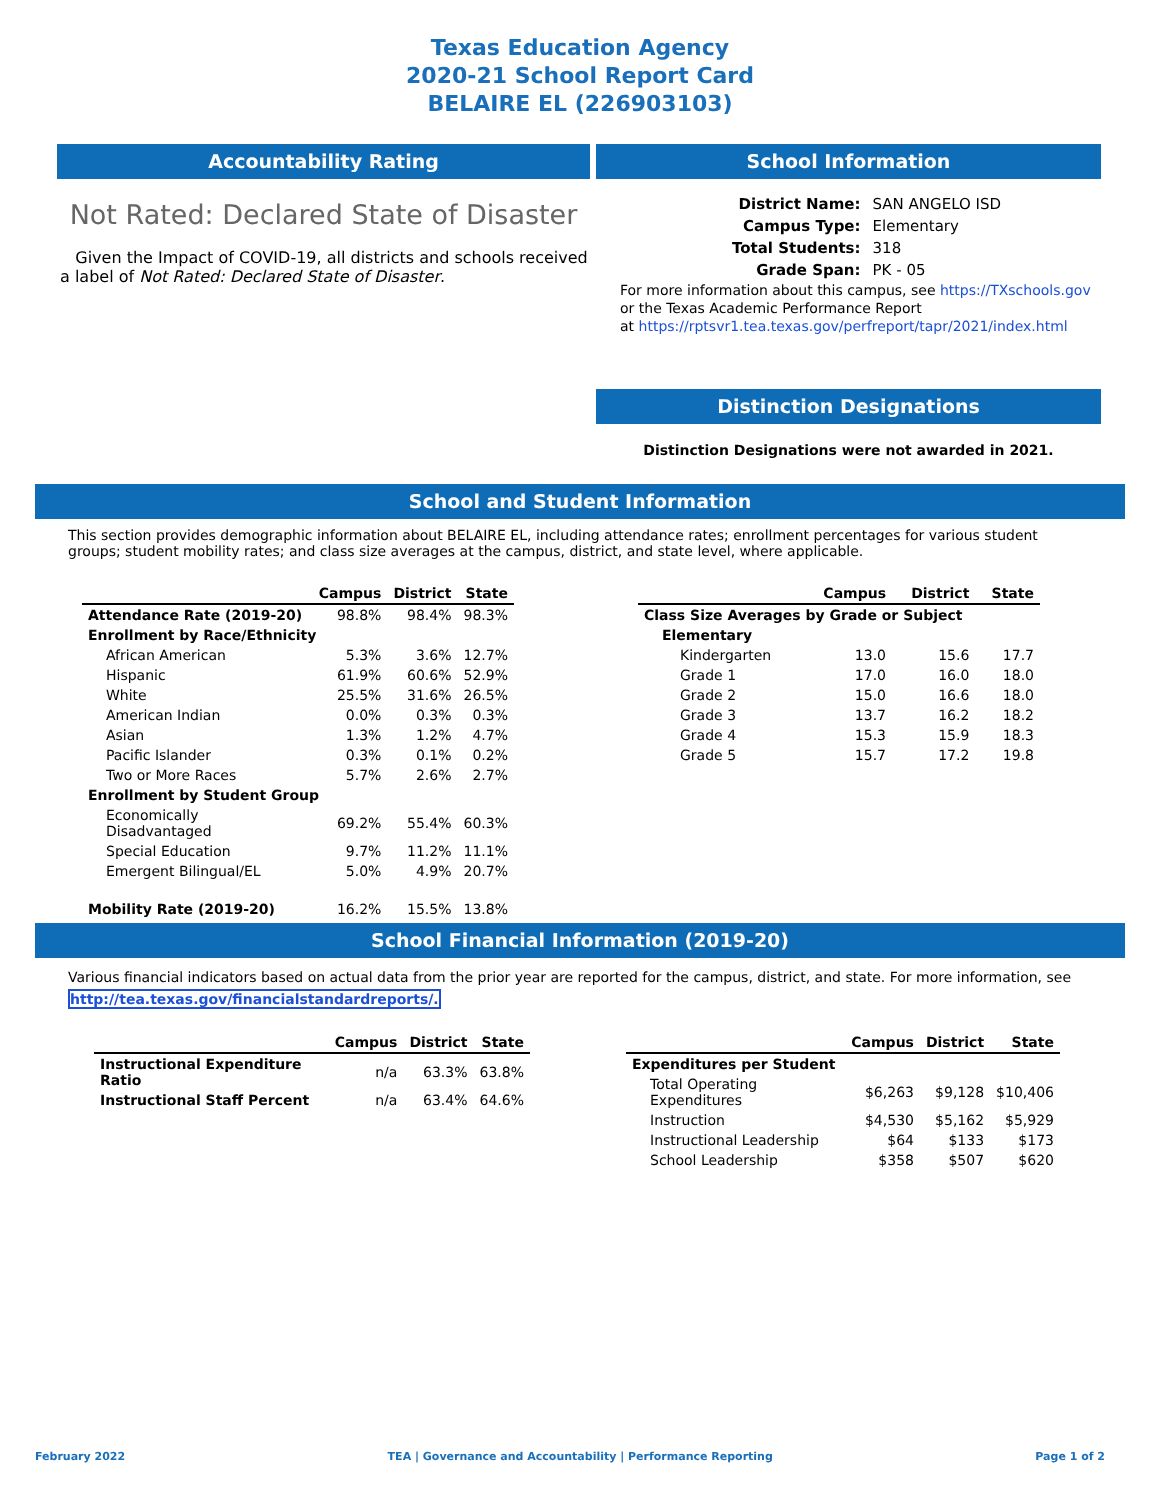Texas Education Agency
2020-21 School Report Card
BELAIRE EL (226903103)
Accountability Rating
Not Rated: Declared State of Disaster
Given the Impact of COVID-19, all districts and schools received a label of Not Rated: Declared State of Disaster.
School Information
| District Name: | SAN ANGELO ISD |
| Campus Type: | Elementary |
| Total Students: | 318 |
| Grade Span: | PK - 05 |
For more information about this campus, see https://TXschools.gov
or the Texas Academic Performance Report
at https://rptsvr1.tea.texas.gov/perfreport/tapr/2021/index.html
Distinction Designations
Distinction Designations were not awarded in 2021.
School and Student Information
This section provides demographic information about BELAIRE EL, including attendance rates; enrollment percentages for various student groups; student mobility rates; and class size averages at the campus, district, and state level, where applicable.
| | Campus | District | State |
| --- | --- | --- | --- |
| Attendance Rate (2019-20) | 98.8% | 98.4% | 98.3% |
| Enrollment by Race/Ethnicity | | | |
| African American | 5.3% | 3.6% | 12.7% |
| Hispanic | 61.9% | 60.6% | 52.9% |
| White | 25.5% | 31.6% | 26.5% |
| American Indian | 0.0% | 0.3% | 0.3% |
| Asian | 1.3% | 1.2% | 4.7% |
| Pacific Islander | 0.3% | 0.1% | 0.2% |
| Two or More Races | 5.7% | 2.6% | 2.7% |
| Enrollment by Student Group | | | |
| Economically Disadvantaged | 69.2% | 55.4% | 60.3% |
| Special Education | 9.7% | 11.2% | 11.1% |
| Emergent Bilingual/EL | 5.0% | 4.9% | 20.7% |
| Mobility Rate (2019-20) | 16.2% | 15.5% | 13.8% |
| | Campus | District | State |
| --- | --- | --- | --- |
| Class Size Averages by Grade or Subject | | | |
| Elementary | | | |
| Kindergarten | 13.0 | 15.6 | 17.7 |
| Grade 1 | 17.0 | 16.0 | 18.0 |
| Grade 2 | 15.0 | 16.6 | 18.0 |
| Grade 3 | 13.7 | 16.2 | 18.2 |
| Grade 4 | 15.3 | 15.9 | 18.3 |
| Grade 5 | 15.7 | 17.2 | 19.8 |
School Financial Information (2019-20)
Various financial indicators based on actual data from the prior year are reported for the campus, district, and state. For more information, see
http://tea.texas.gov/financialstandardreports/.
| | Campus | District | State |
| --- | --- | --- | --- |
| Instructional Expenditure Ratio | n/a | 63.3% | 63.8% |
| Instructional Staff Percent | n/a | 63.4% | 64.6% |
| | Campus | District | State |
| --- | --- | --- | --- |
| Expenditures per Student | | | |
| Total Operating Expenditures | $6,263 | $9,128 | $10,406 |
| Instruction | $4,530 | $5,162 | $5,929 |
| Instructional Leadership | $64 | $133 | $173 |
| School Leadership | $358 | $507 | $620 |
February 2022 TEA | Governance and Accountability | Performance Reporting Page 1 of 2